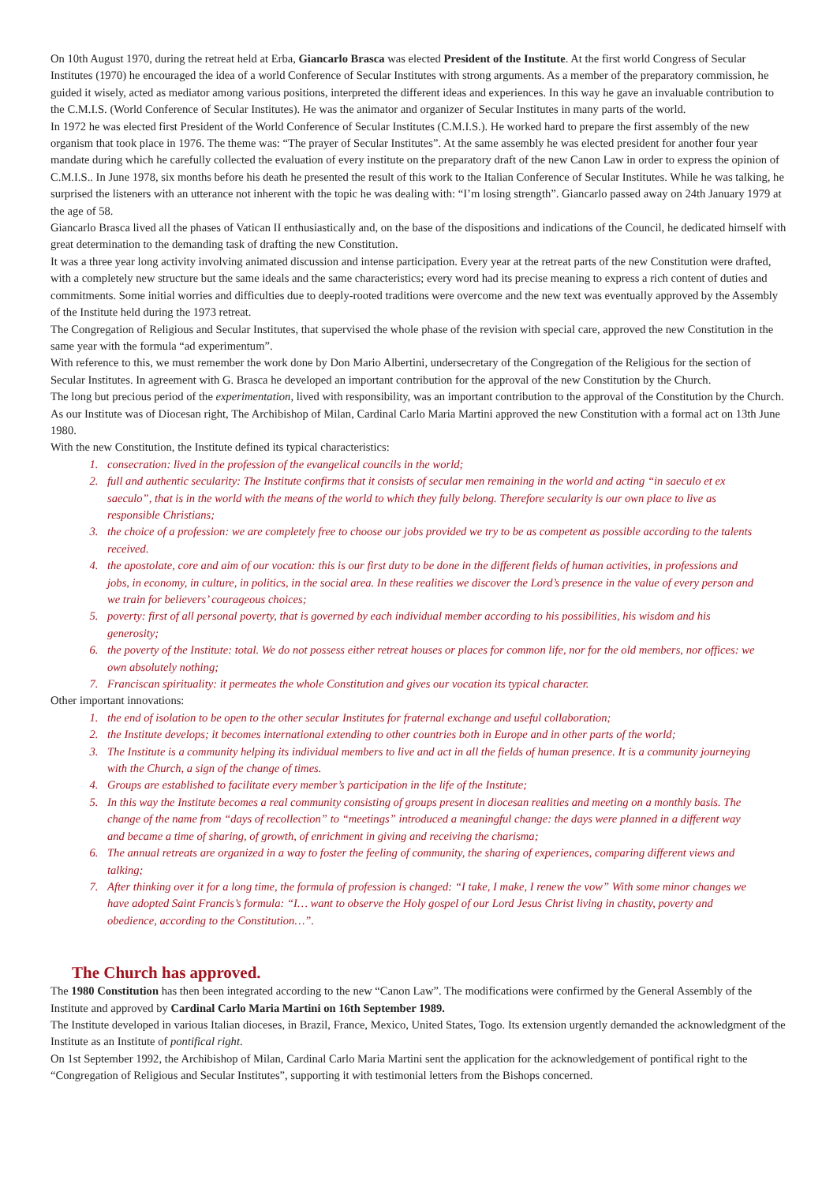On 10th August 1970, during the retreat held at Erba, Giancarlo Brasca was elected President of the Institute. At the first world Congress of Secular Institutes (1970) he encouraged the idea of a world Conference of Secular Institutes with strong arguments. As a member of the preparatory commission, he guided it wisely, acted as mediator among various positions, interpreted the different ideas and experiences. In this way he gave an invaluable contribution to the C.M.I.S. (World Conference of Secular Institutes). He was the animator and organizer of Secular Institutes in many parts of the world.
In 1972 he was elected first President of the World Conference of Secular Institutes (C.M.I.S.). He worked hard to prepare the first assembly of the new organism that took place in 1976. The theme was: “The prayer of Secular Institutes”. At the same assembly he was elected president for another four year mandate during which he carefully collected the evaluation of every institute on the preparatory draft of the new Canon Law in order to express the opinion of C.M.I.S.. In June 1978, six months before his death he presented the result of this work to the Italian Conference of Secular Institutes. While he was talking, he surprised the listeners with an utterance not inherent with the topic he was dealing with: “I’m losing strength”. Giancarlo passed away on 24th January 1979 at the age of 58.
Giancarlo Brasca lived all the phases of Vatican II enthusiastically and, on the base of the dispositions and indications of the Council, he dedicated himself with great determination to the demanding task of drafting the new Constitution.
It was a three year long activity involving animated discussion and intense participation. Every year at the retreat parts of the new Constitution were drafted, with a completely new structure but the same ideals and the same characteristics; every word had its precise meaning to express a rich content of duties and commitments. Some initial worries and difficulties due to deeply-rooted traditions were overcome and the new text was eventually approved by the Assembly of the Institute held during the 1973 retreat.
The Congregation of Religious and Secular Institutes, that supervised the whole phase of the revision with special care, approved the new Constitution in the same year with the formula “ad experimentum”.
With reference to this, we must remember the work done by Don Mario Albertini, undersecretary of the Congregation of the Religious for the section of Secular Institutes. In agreement with G. Brasca he developed an important contribution for the approval of the new Constitution by the Church.
The long but precious period of the experimentation, lived with responsibility, was an important contribution to the approval of the Constitution by the Church.
As our Institute was of Diocesan right, The Archibishop of Milan, Cardinal Carlo Maria Martini approved the new Constitution with a formal act on 13th June 1980.
With the new Constitution, the Institute defined its typical characteristics:
1. consecration: lived in the profession of the evangelical councils in the world;
2. full and authentic secularity: The Institute confirms that it consists of secular men remaining in the world and acting “in saeculo et ex saeculo”, that is in the world with the means of the world to which they fully belong. Therefore secularity is our own place to live as responsible Christians;
3. the choice of a profession: we are completely free to choose our jobs provided we try to be as competent as possible according to the talents received.
4. the apostolate, core and aim of our vocation: this is our first duty to be done in the different fields of human activities, in professions and jobs, in economy, in culture, in politics, in the social area. In these realities we discover the Lord’s presence in the value of every person and we train for believers’ courageous choices;
5. poverty: first of all personal poverty, that is governed by each individual member according to his possibilities, his wisdom and his generosity;
6. the poverty of the Institute: total. We do not possess either retreat houses or places for common life, nor for the old members, nor offices: we own absolutely nothing;
7. Franciscan spirituality: it permeates the whole Constitution and gives our vocation its typical character.
Other important innovations:
1. the end of isolation to be open to the other secular Institutes for fraternal exchange and useful collaboration;
2. the Institute develops; it becomes international extending to other countries both in Europe and in other parts of the world;
3. The Institute is a community helping its individual members to live and act in all the fields of human presence. It is a community journeying with the Church, a sign of the change of times.
4. Groups are established to facilitate every member’s participation in the life of the Institute;
5. In this way the Institute becomes a real community consisting of groups present in diocesan realities and meeting on a monthly basis. The change of the name from “days of recollection” to “meetings” introduced a meaningful change: the days were planned in a different way and became a time of sharing, of growth, of enrichment in giving and receiving the charisma;
6. The annual retreats are organized in a way to foster the feeling of community, the sharing of experiences, comparing different views and talking;
7. After thinking over it for a long time, the formula of profession is changed: “I take, I make, I renew the vow” With some minor changes we have adopted Saint Francis’s formula: “I… want to observe the Holy gospel of our Lord Jesus Christ living in chastity, poverty and obedience, according to the Constitution…”.
The Church has approved.
The 1980 Constitution has then been integrated according to the new “Canon Law”. The modifications were confirmed by the General Assembly of the Institute and approved by Cardinal Carlo Maria Martini on 16th September 1989.
The Institute developed in various Italian dioceses, in Brazil, France, Mexico, United States, Togo. Its extension urgently demanded the acknowledgment of the Institute as an Institute of pontifical right.
On 1st September 1992, the Archibishop of Milan, Cardinal Carlo Maria Martini sent the application for the acknowledgement of pontifical right to the “Congregation of Religious and Secular Institutes”, supporting it with testimonial letters from the Bishops concerned.